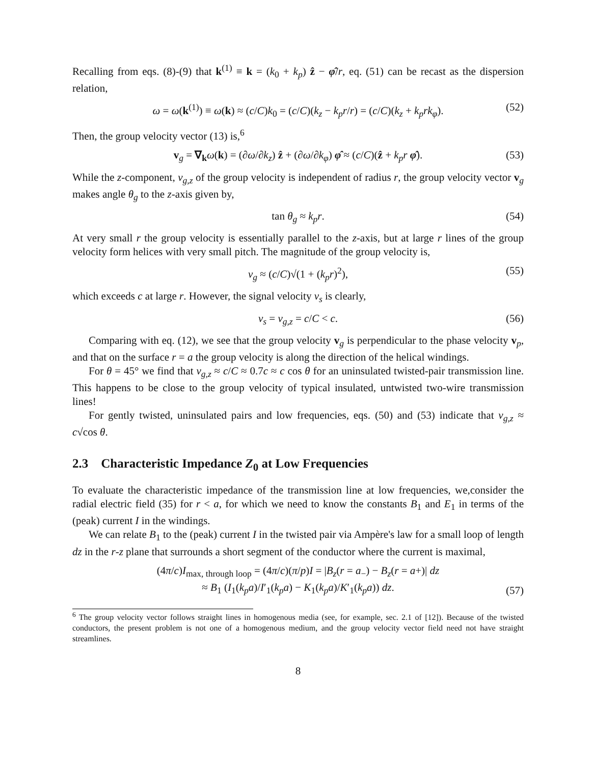Recalling from eqs. (8)-(9) that k<sup>(1)</sup> ≡ k = (k<sub>0</sub> + k<sub>p</sub>) ẑ − φ̂/r, eq. (51) can be recast as the dispersion relation,
ω = ω(k<sup>(1)</sup>) ≡ ω(k) ≈ (c/C)k<sub>0</sub> = (c/C)(k<sub>z</sub> − k<sub>p</sub>r/r) = (c/C)(k<sub>z</sub> + k<sub>p</sub>rk<sub>φ</sub>). (52)
Then, the group velocity vector (13) is,<sup>6</sup>
v<sub>g</sub> = ∇<sub>k</sub>ω(k) = (∂ω/∂k<sub>z</sub>) ẑ + (∂ω/∂k<sub>φ</sub>) φ̂ ≈ (c/C)(ẑ + k<sub>p</sub>r φ̂). (53)
While the z-component, v<sub>g,z</sub> of the group velocity is independent of radius r, the group velocity vector v<sub>g</sub> makes angle θ<sub>g</sub> to the z-axis given by,
tan θ<sub>g</sub> ≈ k<sub>p</sub>r. (54)
At very small r the group velocity is essentially parallel to the z-axis, but at large r lines of the group velocity form helices with very small pitch. The magnitude of the group velocity is,
v<sub>g</sub> ≈ (c/C)√(1 + (k<sub>p</sub>r)<sup>2</sup>), (55)
which exceeds c at large r. However, the signal velocity v<sub>s</sub> is clearly,
v<sub>s</sub> = v<sub>g,z</sub> = c/C < c. (56)
Comparing with eq. (12), we see that the group velocity v<sub>g</sub> is perpendicular to the phase velocity v<sub>p</sub>, and that on the surface r = a the group velocity is along the direction of the helical windings.
For θ = 45° we find that v<sub>g,z</sub> ≈ c/C ≈ 0.7c ≈ c cos θ for an uninsulated twisted-pair transmission line. This happens to be close to the group velocity of typical insulated, untwisted two-wire transmission lines!
For gently twisted, uninsulated pairs and low frequencies, eqs. (50) and (53) indicate that v<sub>g,z</sub> ≈ c√cos θ.
2.3 Characteristic Impedance Z<sub>0</sub> at Low Frequencies
To evaluate the characteristic impedance of the transmission line at low frequencies, we,consider the radial electric field (35) for r < a, for which we need to know the constants B<sub>1</sub> and E<sub>1</sub> in terms of the (peak) current I in the windings.
We can relate B<sub>1</sub> to the (peak) current I in the twisted pair via Ampère's law for a small loop of length dz in the r-z plane that surrounds a short segment of the conductor where the current is maximal,
(4π/c)I<sub>max, through loop</sub> = (4π/c)(π/p)I = |B<sub>z</sub>(r = a<sub>−</sub>) − B<sub>z</sub>(r = a+)| dz
≈ B<sub>1</sub> (I<sub>1</sub>(k<sub>p</sub>a)/I′<sub>1</sub>(k<sub>p</sub>a) − K<sub>1</sub>(k<sub>p</sub>a)/K′<sub>1</sub>(k<sub>p</sub>a)) dz.
(57)
<sup>6</sup> The group velocity vector follows straight lines in homogenous media (see, for example, sec. 2.1 of [12]). Because of the twisted conductors, the present problem is not one of a homogenous medium, and the group velocity vector field need not have straight streamlines.
8